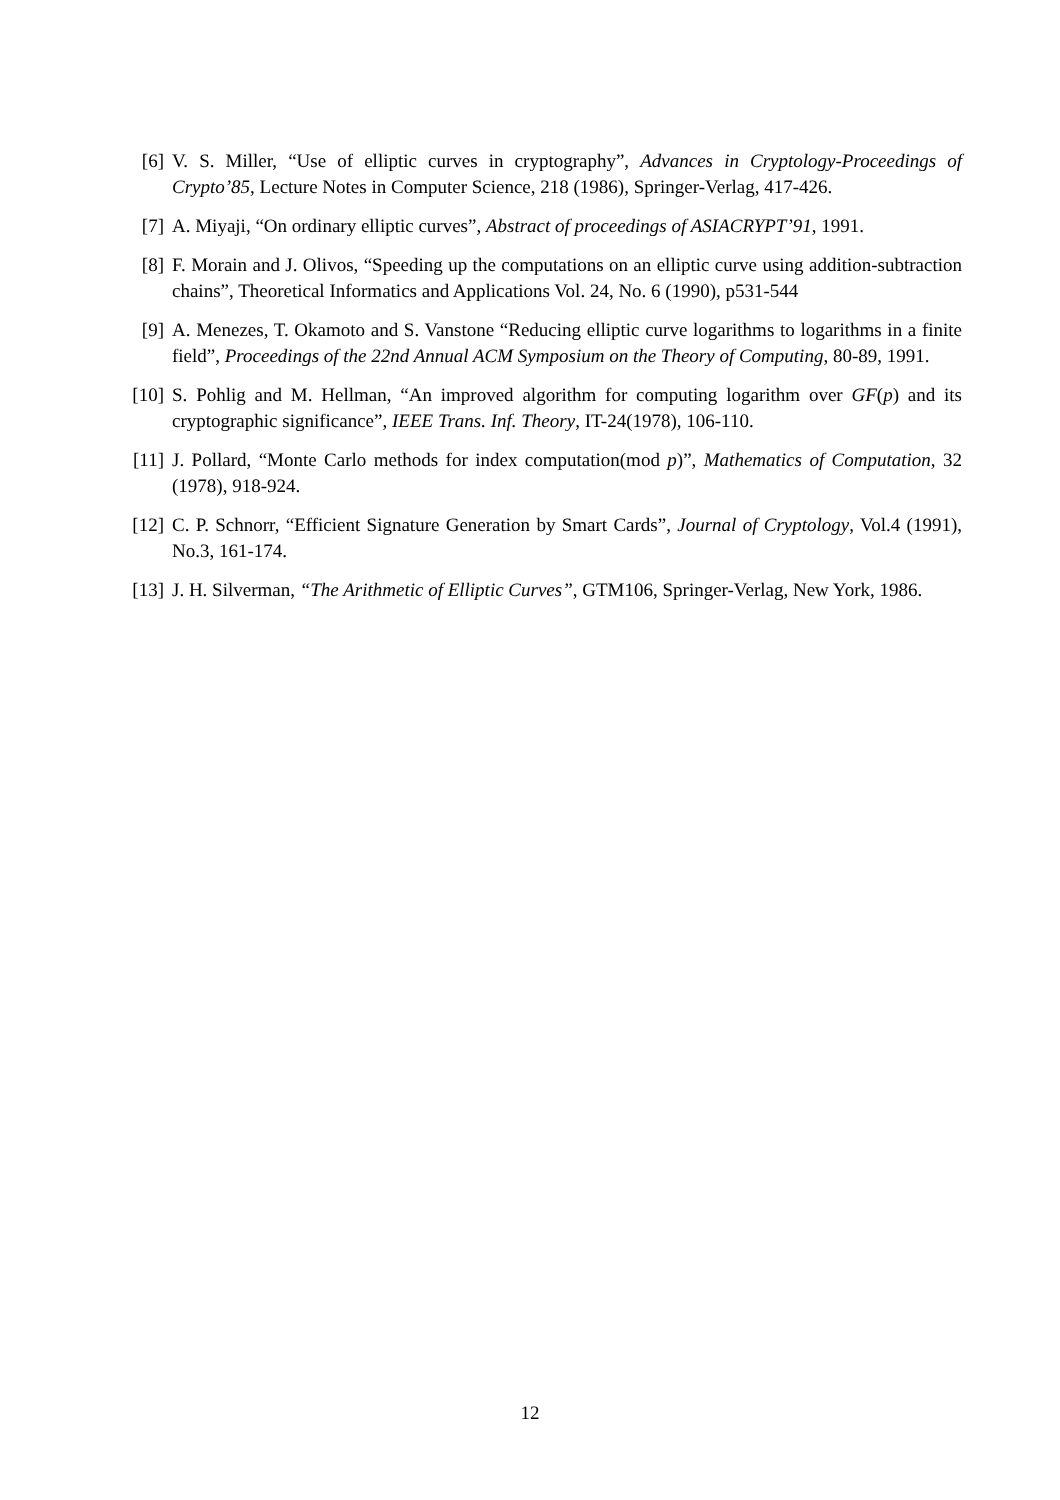[6] V. S. Miller, “Use of elliptic curves in cryptography”, Advances in Cryptology-Proceedings of Crypto’85, Lecture Notes in Computer Science, 218 (1986), Springer-Verlag, 417-426.
[7] A. Miyaji, “On ordinary elliptic curves”, Abstract of proceedings of ASIACRYPT’91, 1991.
[8] F. Morain and J. Olivos, “Speeding up the computations on an elliptic curve using addition-subtraction chains”, Theoretical Informatics and Applications Vol. 24, No. 6 (1990), p531-544
[9] A. Menezes, T. Okamoto and S. Vanstone “Reducing elliptic curve logarithms to logarithms in a finite field”, Proceedings of the 22nd Annual ACM Symposium on the Theory of Computing, 80-89, 1991.
[10] S. Pohlig and M. Hellman, “An improved algorithm for computing logarithm over GF(p) and its cryptographic significance”, IEEE Trans. Inf. Theory, IT-24(1978), 106-110.
[11] J. Pollard, “Monte Carlo methods for index computation(mod p)”, Mathematics of Computation, 32 (1978), 918-924.
[12] C. P. Schnorr, “Efficient Signature Generation by Smart Cards”, Journal of Cryptology, Vol.4 (1991), No.3, 161-174.
[13] J. H. Silverman, “The Arithmetic of Elliptic Curves”, GTM106, Springer-Verlag, New York, 1986.
12